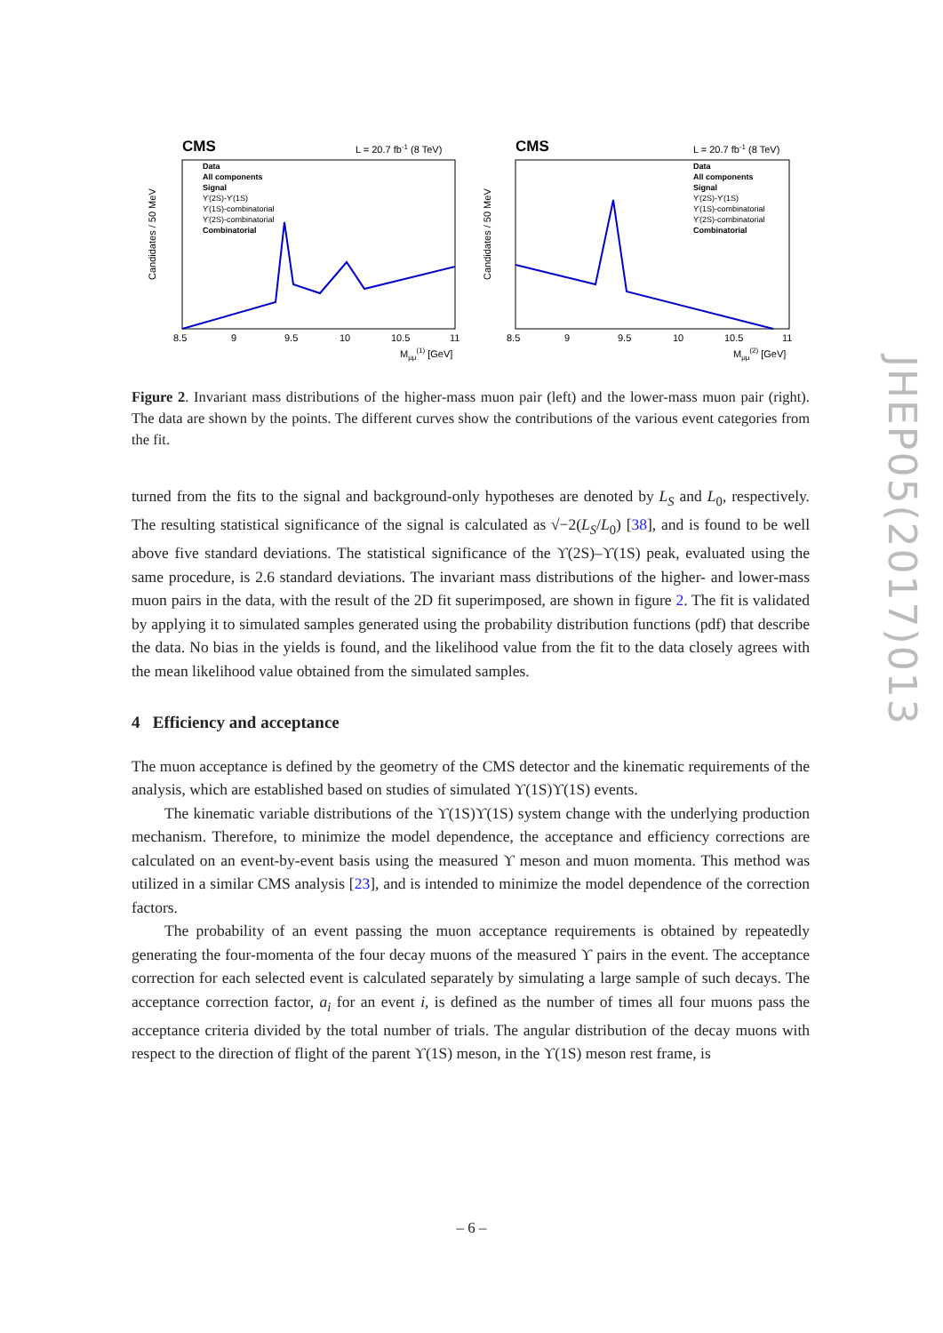JHEP05(2017)013
CMS
L = 20.7 fb-1 (8 TeV)
Candidates / 50 MeV
Data
All components
Signal
ϒ(2S)-ϒ(1S)
ϒ(1S)-combinatorial
ϒ(2S)-combinatorial
Combinatorial
8.5
9
9.5
10
10.5
11
Mμμ(1) [GeV]
CMS
L = 20.7 fb-1 (8 TeV)
Candidates / 50 MeV
Data
All components
Signal
ϒ(2S)-ϒ(1S)
ϒ(1S)-combinatorial
ϒ(2S)-combinatorial
Combinatorial
8.5
9
9.5
10
10.5
11
Mμμ(2) [GeV]
Figure 2. Invariant mass distributions of the higher-mass muon pair (left) and the lower-mass muon pair (right). The data are shown by the points. The different curves show the contributions of the various event categories from the fit.
turned from the fits to the signal and background-only hypotheses are denoted by L<sub>S</sub> and L<sub>0</sub>, respectively. The resulting statistical significance of the signal is calculated as √−2(L<sub>S</sub>/L<sub>0</sub>) [38], and is found to be well above five standard deviations. The statistical significance of the ϒ(2S)–ϒ(1S) peak, evaluated using the same procedure, is 2.6 standard deviations. The invariant mass distributions of the higher- and lower-mass muon pairs in the data, with the result of the 2D fit superimposed, are shown in figure 2. The fit is validated by applying it to simulated samples generated using the probability distribution functions (pdf) that describe the data. No bias in the yields is found, and the likelihood value from the fit to the data closely agrees with the mean likelihood value obtained from the simulated samples.
4 Efficiency and acceptance
The muon acceptance is defined by the geometry of the CMS detector and the kinematic requirements of the analysis, which are established based on studies of simulated ϒ(1S)ϒ(1S) events.
The kinematic variable distributions of the ϒ(1S)ϒ(1S) system change with the underlying production mechanism. Therefore, to minimize the model dependence, the acceptance and efficiency corrections are calculated on an event-by-event basis using the measured ϒ meson and muon momenta. This method was utilized in a similar CMS analysis [23], and is intended to minimize the model dependence of the correction factors.
The probability of an event passing the muon acceptance requirements is obtained by repeatedly generating the four-momenta of the four decay muons of the measured ϒ pairs in the event. The acceptance correction for each selected event is calculated separately by simulating a large sample of such decays. The acceptance correction factor, a<sub>i</sub> for an event i, is defined as the number of times all four muons pass the acceptance criteria divided by the total number of trials. The angular distribution of the decay muons with respect to the direction of flight of the parent ϒ(1S) meson, in the ϒ(1S) meson rest frame, is
– 6 –